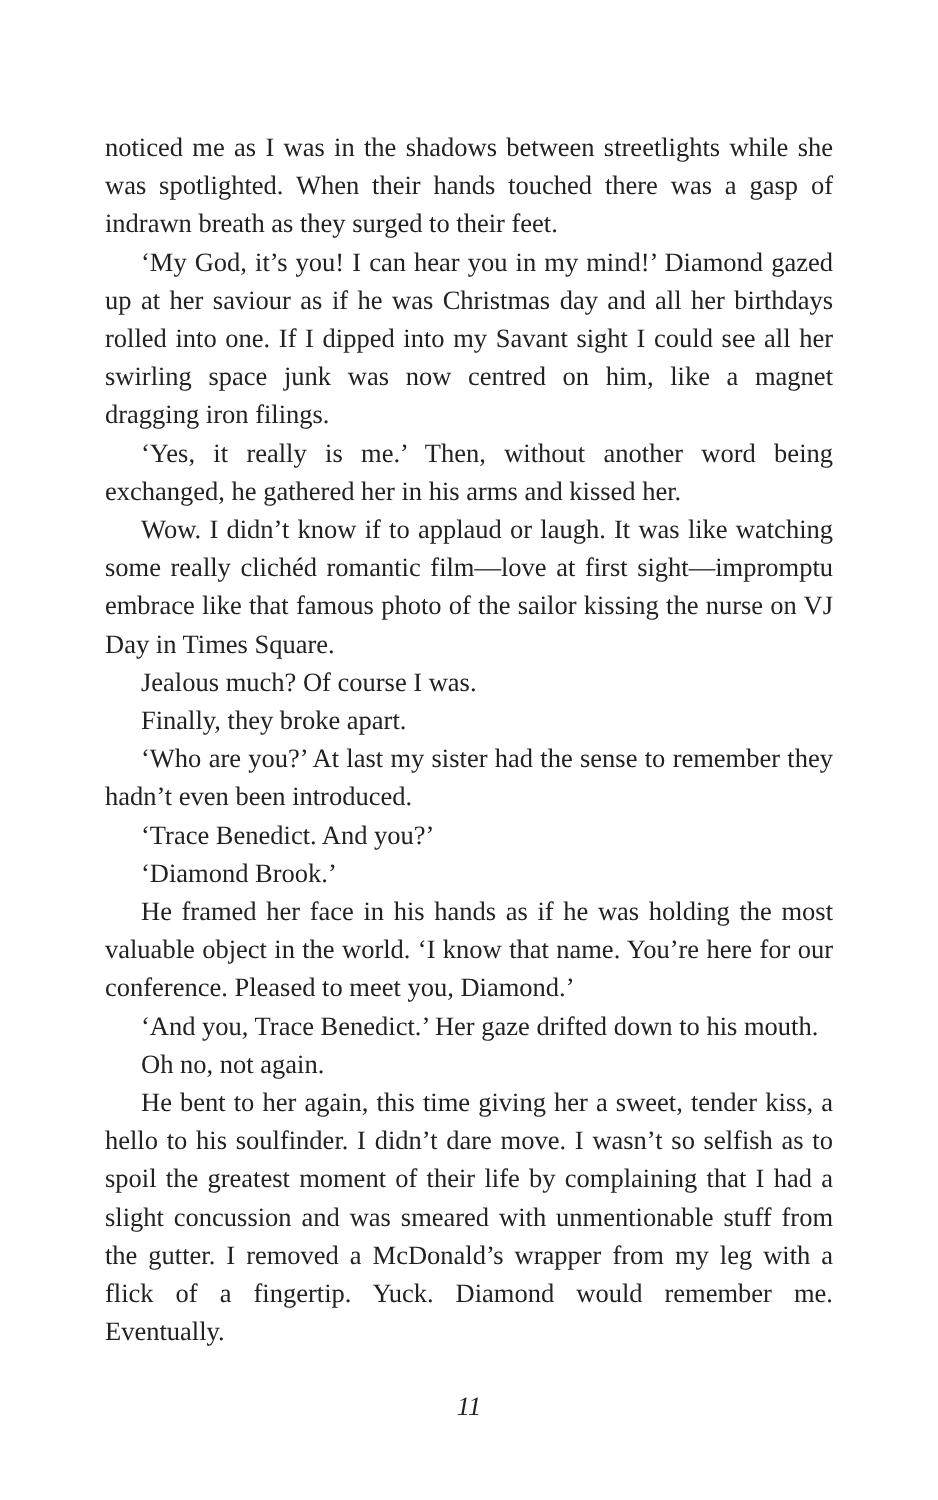noticed me as I was in the shadows between streetlights while she was spotlighted. When their hands touched there was a gasp of indrawn breath as they surged to their feet.
‘My God, it’s you! I can hear you in my mind!’ Diamond gazed up at her saviour as if he was Christmas day and all her birthdays rolled into one. If I dipped into my Savant sight I could see all her swirling space junk was now centred on him, like a magnet dragging iron filings.
‘Yes, it really is me.’ Then, without another word being exchanged, he gathered her in his arms and kissed her.
Wow. I didn’t know if to applaud or laugh. It was like watching some really clichéd romantic film—love at first sight—impromptu embrace like that famous photo of the sailor kissing the nurse on VJ Day in Times Square.
Jealous much? Of course I was.
Finally, they broke apart.
‘Who are you?’ At last my sister had the sense to remember they hadn’t even been introduced.
‘Trace Benedict. And you?’
‘Diamond Brook.’
He framed her face in his hands as if he was holding the most valuable object in the world. ‘I know that name. You’re here for our conference. Pleased to meet you, Diamond.’
‘And you, Trace Benedict.’ Her gaze drifted down to his mouth.
Oh no, not again.
He bent to her again, this time giving her a sweet, tender kiss, a hello to his soulfinder. I didn’t dare move. I wasn’t so selfish as to spoil the greatest moment of their life by complaining that I had a slight concussion and was smeared with unmentionable stuff from the gutter. I removed a McDonald’s wrapper from my leg with a flick of a fingertip. Yuck. Diamond would remember me. Eventually.
11